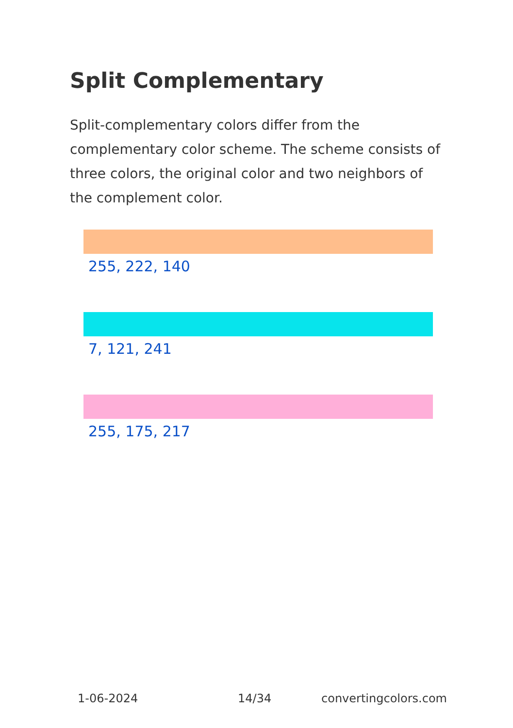Split Complementary
Split-complementary colors differ from the complementary color scheme. The scheme consists of three colors, the original color and two neighbors of the complement color.
255, 222, 140
7, 121, 241
255, 175, 217
1-06-2024 14/34 convertingcolors.com